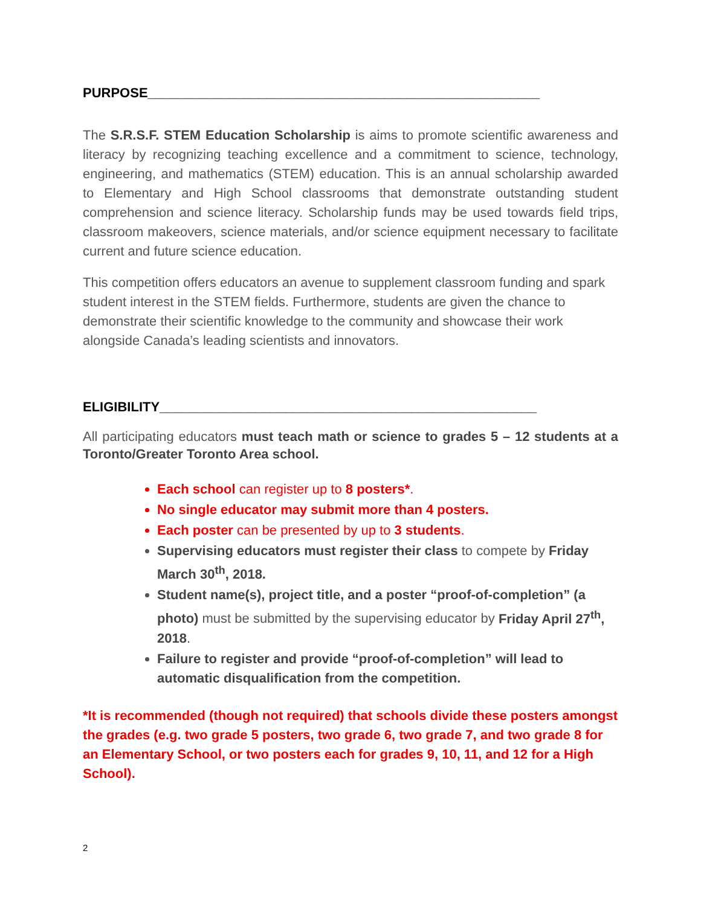PURPOSE_____________________________________________________
The S.R.S.F. STEM Education Scholarship is aims to promote scientific awareness and literacy by recognizing teaching excellence and a commitment to science, technology, engineering, and mathematics (STEM) education. This is an annual scholarship awarded to Elementary and High School classrooms that demonstrate outstanding student comprehension and science literacy. Scholarship funds may be used towards field trips, classroom makeovers, science materials, and/or science equipment necessary to facilitate current and future science education.
This competition offers educators an avenue to supplement classroom funding and spark student interest in the STEM fields. Furthermore, students are given the chance to demonstrate their scientific knowledge to the community and showcase their work alongside Canada’s leading scientists and innovators.
ELIGIBILITY___________________________________________________
All participating educators must teach math or science to grades 5 – 12 students at a Toronto/Greater Toronto Area school.
Each school can register up to 8 posters*.
No single educator may submit more than 4 posters.
Each poster can be presented by up to 3 students.
Supervising educators must register their class to compete by Friday March 30<sup>th</sup>, 2018.
Student name(s), project title, and a poster “proof-of-completion” (a photo) must be submitted by the supervising educator by Friday April 27<sup>th</sup>, 2018.
Failure to register and provide “proof-of-completion” will lead to automatic disqualification from the competition.
*It is recommended (though not required) that schools divide these posters amongst the grades (e.g. two grade 5 posters, two grade 6, two grade 7, and two grade 8 for an Elementary School, or two posters each for grades 9, 10, 11, and 12 for a High School).
2